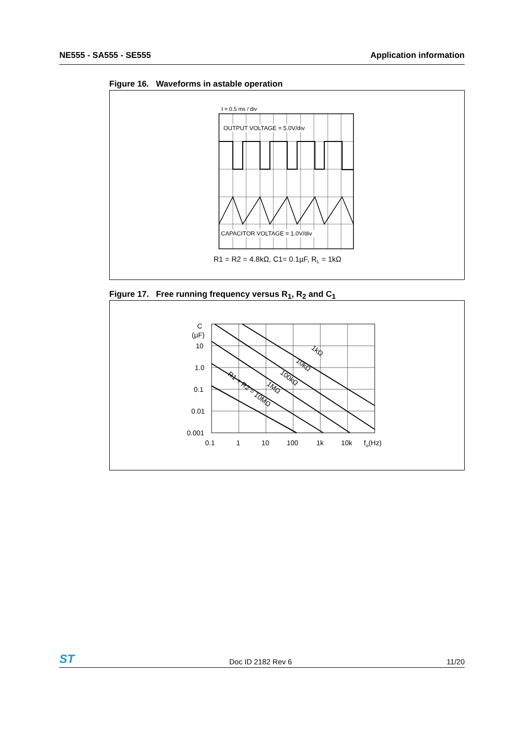NE555 - SA555 - SE555 Application information
Figure 16. Waveforms in astable operation
t = 0.5 ms / div
OUTPUT VOLTAGE = 5.0V/div
CAPACITOR VOLTAGE = 1.0V/div
R1 = R2 = 4.8kΩ, C1= 0.1µF, RL = 1kΩ
Figure 17. Free running frequency versus R<sub>1</sub>, R<sub>2</sub> and C<sub>1</sub>
C
(µF)
10
1.0
0.1
0.01
0.001
0.1
1
10
100
1k
10k
fo(Hz)
1kΩ
10kΩ
100kΩ
1MΩ
R1 + R2 = 10MΩ
ST Doc ID 2182 Rev 6 11/20